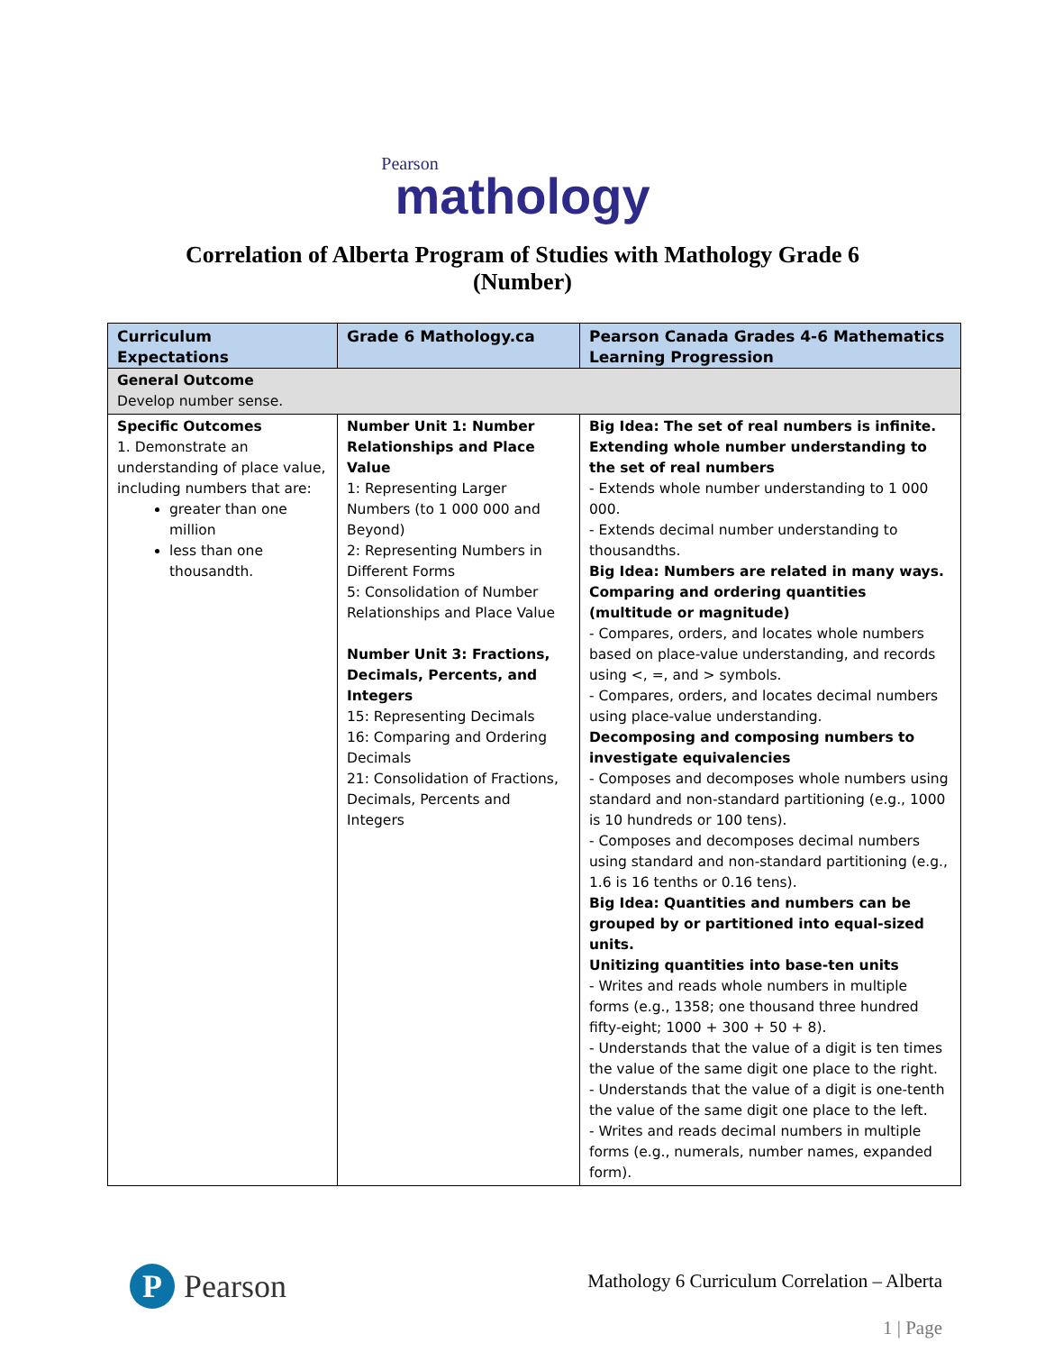Pearson
mathology
Correlation of Alberta Program of Studies with Mathology Grade 6
(Number)
| Curriculum Expectations | Grade 6 Mathology.ca | Pearson Canada Grades 4-6 Mathematics Learning Progression |
| --- | --- | --- |
| General Outcome Develop number sense. | | |
| Specific Outcomes 1. Demonstrate an understanding of place value, including numbers that are: greater than one million less than one thousandth. | Number Unit 1: Number Relationships and Place Value 1: Representing Larger Numbers (to 1 000 000 and Beyond) 2: Representing Numbers in Different Forms 5: Consolidation of Number Relationships and Place Value Number Unit 3: Fractions, Decimals, Percents, and Integers 15: Representing Decimals 16: Comparing and Ordering Decimals 21: Consolidation of Fractions, Decimals, Percents and Integers | Big Idea: The set of real numbers is infinite. Extending whole number understanding to the set of real numbers - Extends whole number understanding to 1 000 000. - Extends decimal number understanding to thousandths. Big Idea: Numbers are related in many ways. Comparing and ordering quantities (multitude or magnitude) - Compares, orders, and locates whole numbers based on place-value understanding, and records using <, =, and > symbols. - Compares, orders, and locates decimal numbers using place-value understanding. Decomposing and composing numbers to investigate equivalencies - Composes and decomposes whole numbers using standard and non-standard partitioning (e.g., 1000 is 10 hundreds or 100 tens). - Composes and decomposes decimal numbers using standard and non-standard partitioning (e.g., 1.6 is 16 tenths or 0.16 tens). Big Idea: Quantities and numbers can be grouped by or partitioned into equal-sized units. Unitizing quantities into base-ten units - Writes and reads whole numbers in multiple forms (e.g., 1358; one thousand three hundred fifty-eight; 1000 + 300 + 50 + 8). - Understands that the value of a digit is ten times the value of the same digit one place to the right. - Understands that the value of a digit is one-tenth the value of the same digit one place to the left. - Writes and reads decimal numbers in multiple forms (e.g., numerals, number names, expanded form). |
P
Pearson
Mathology 6 Curriculum Correlation – Alberta
1 | Page